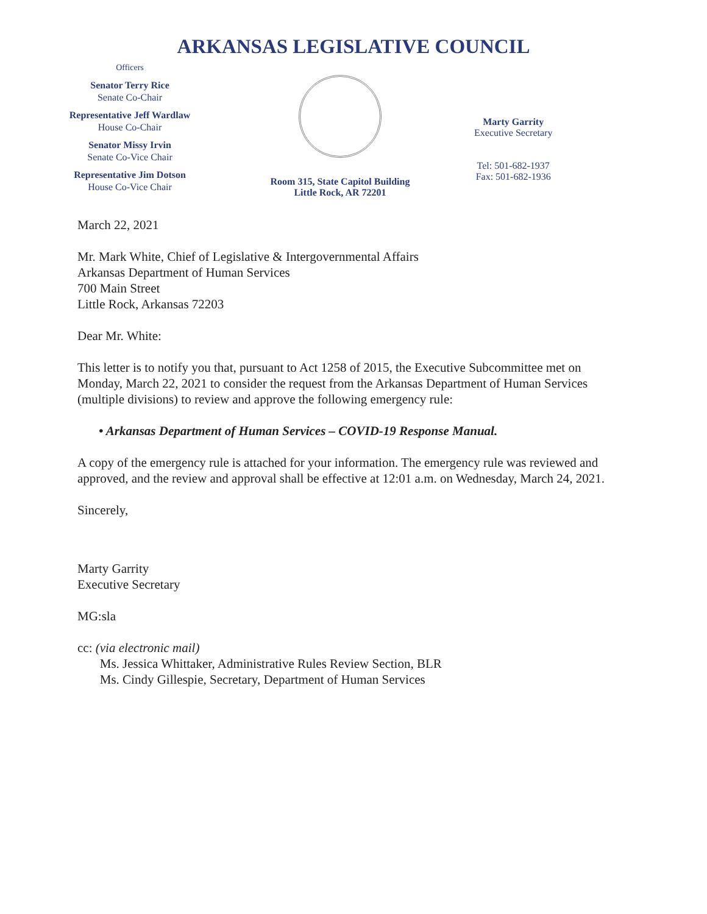ARKANSAS LEGISLATIVE COUNCIL
Officers
Senator Terry Rice
Senate Co-Chair
Representative Jeff Wardlaw
House Co-Chair
Senator Missy Irvin
Senate Co-Vice Chair
Representative Jim Dotson
House Co-Vice Chair
Room 315, State Capitol Building
Little Rock, AR 72201
Marty Garrity
Executive Secretary
Tel: 501-682-1937
Fax: 501-682-1936
March 22, 2021
Mr. Mark White, Chief of Legislative & Intergovernmental Affairs
Arkansas Department of Human Services
700 Main Street
Little Rock, Arkansas 72203
Dear Mr. White:
This letter is to notify you that, pursuant to Act 1258 of 2015, the Executive Subcommittee met on Monday, March 22, 2021 to consider the request from the Arkansas Department of Human Services (multiple divisions) to review and approve the following emergency rule:
• Arkansas Department of Human Services – COVID-19 Response Manual.
A copy of the emergency rule is attached for your information. The emergency rule was reviewed and approved, and the review and approval shall be effective at 12:01 a.m. on Wednesday, March 24, 2021.
Sincerely,
Marty Garrity
Executive Secretary
MG:sla
cc: (via electronic mail)
Ms. Jessica Whittaker, Administrative Rules Review Section, BLR
Ms. Cindy Gillespie, Secretary, Department of Human Services